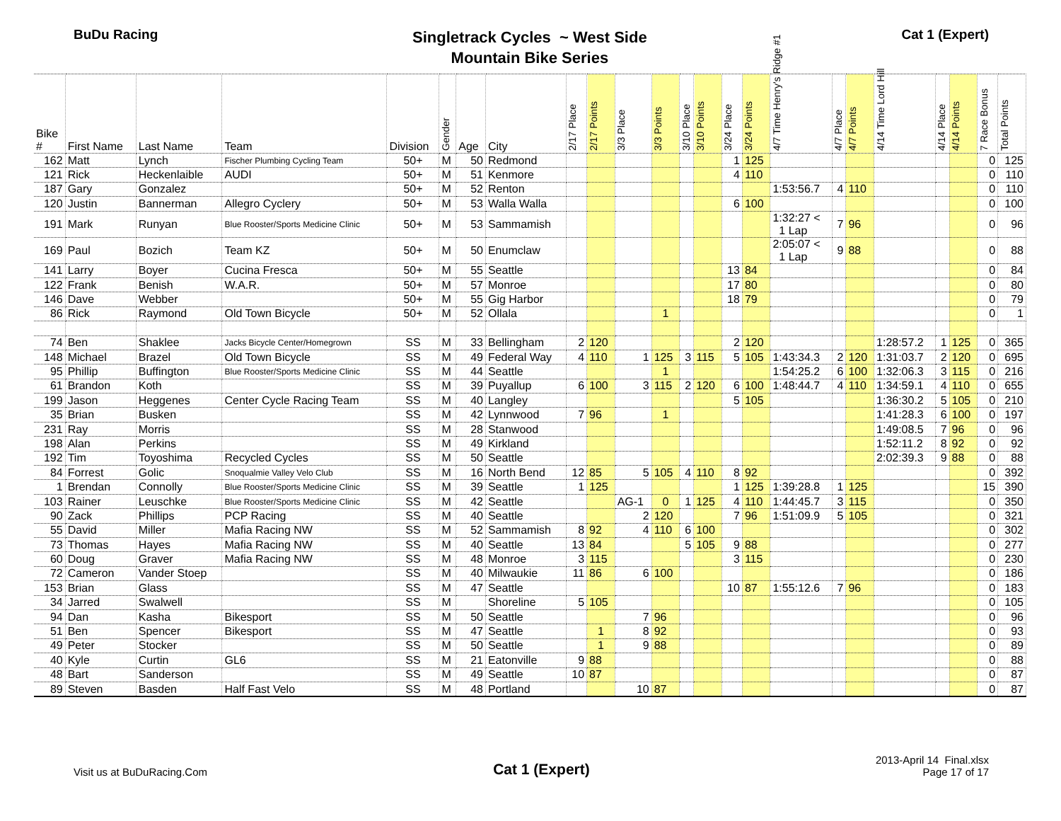BuDu Racing
Singletrack Cycles ~ West Side
Mountain Bike Series
Cat 1 (Expert)
| Bike # | First Name | Last Name | Team | Division | Gender | Age | City | 2/17 Place | 2/17 Points | 3/3 Place | 3/3 Points | 3/10 Place | 3/10 Points | 3/24 Place | 3/24 Points | 4/7 Time Henry's Ridge #1 | 4/7 Place | 4/7 Points | 4/14 Time Lord Hill | 4/14 Place | 4/14 Points | 7 Race Bonus | Total Points |
| --- | --- | --- | --- | --- | --- | --- | --- | --- | --- | --- | --- | --- | --- | --- | --- | --- | --- | --- | --- | --- | --- | --- | --- |
| 162 | Matt | Lynch | Fischer Plumbing Cycling Team | 50+ | M | 50 | Redmond | | | | | | | 1 | 125 | | | | | | | 0 | 125 |
| 121 | Rick | Heckenlaible | AUDI | 50+ | M | 51 | Kenmore | | | | | | | 4 | 110 | | | | | | | 0 | 110 |
| 187 | Gary | Gonzalez | | 50+ | M | 52 | Renton | | | | | | | | | 1:53:56.7 | 4 | 110 | | | | 0 | 110 |
| 120 | Justin | Bannerman | Allegro Cyclery | 50+ | M | 53 | Walla Walla | | | | | | | 6 | 100 | | | | | | | 0 | 100 |
| 191 | Mark | Runyan | Blue Rooster/Sports Medicine Clinic | 50+ | M | 53 | Sammamish | | | | | | | | | 1:32:27 < 1 Lap | 7 | 96 | | | | 0 | 96 |
| 169 | Paul | Bozich | Team KZ | 50+ | M | 50 | Enumclaw | | | | | | | | | 2:05:07 < 1 Lap | 9 | 88 | | | | 0 | 88 |
| 141 | Larry | Boyer | Cucina Fresca | 50+ | M | 55 | Seattle | | | | | | | 13 | 84 | | | | | | | 0 | 84 |
| 122 | Frank | Benish | W.A.R. | 50+ | M | 57 | Monroe | | | | | | | 17 | 80 | | | | | | | 0 | 80 |
| 146 | Dave | Webber | | 50+ | M | 55 | Gig Harbor | | | | | | | 18 | 79 | | | | | | | 0 | 79 |
| 86 | Rick | Raymond | Old Town Bicycle | 50+ | M | 52 | Ollala | | | | 1 | | | | | | | | | | | 0 | 1 |
| 74 | Ben | Shaklee | Jacks Bicycle Center/Homegrown | SS | M | 33 | Bellingham | 2 | 120 | | | | | 2 | 120 | | | | 1:28:57.2 | 1 | 125 | 0 | 365 |
| 148 | Michael | Brazel | Old Town Bicycle | SS | M | 49 | Federal Way | 4 | 110 | 1 | 125 | 3 | 115 | 5 | 105 | 1:43:34.3 | 2 | 120 | 1:31:03.7 | 2 | 120 | 0 | 695 |
| 95 | Phillip | Buffington | Blue Rooster/Sports Medicine Clinic | SS | M | 44 | Seattle | | | | 1 | | | | | 1:54:25.2 | 6 | 100 | 1:32:06.3 | 3 | 115 | 0 | 216 |
| 61 | Brandon | Koth | | SS | M | 39 | Puyallup | 6 | 100 | 3 | 115 | 2 | 120 | 6 | 100 | 1:48:44.7 | 4 | 110 | 1:34:59.1 | 4 | 110 | 0 | 655 |
| 199 | Jason | Heggenes | Center Cycle Racing Team | SS | M | 40 | Langley | | | | | | | 5 | 105 | | | | 1:36:30.2 | 5 | 105 | 0 | 210 |
| 35 | Brian | Busken | | SS | M | 42 | Lynnwood | 7 | 96 | | 1 | | | | | | | | 1:41:28.3 | 6 | 100 | 0 | 197 |
| 231 | Ray | Morris | | SS | M | 28 | Stanwood | | | | | | | | | | | | 1:49:08.5 | 7 | 96 | 0 | 96 |
| 198 | Alan | Perkins | | SS | M | 49 | Kirkland | | | | | | | | | | | | 1:52:11.2 | 8 | 92 | 0 | 92 |
| 192 | Tim | Toyoshima | Recycled Cycles | SS | M | 50 | Seattle | | | | | | | | | | | | 2:02:39.3 | 9 | 88 | 0 | 88 |
| 84 | Forrest | Golic | Snoqualmie Valley Velo Club | SS | M | 16 | North Bend | 12 | 85 | 5 | 105 | 4 | 110 | 8 | 92 | | | | | | | 0 | 392 |
| 1 | Brendan | Connolly | Blue Rooster/Sports Medicine Clinic | SS | M | 39 | Seattle | 1 | 125 | | | | | 1 | 125 | 1:39:28.8 | 1 | 125 | | | | 15 | 390 |
| 103 | Rainer | Leuschke | Blue Rooster/Sports Medicine Clinic | SS | M | 42 | Seattle | | | AG-1 | 0 | 1 | 125 | 4 | 110 | 1:44:45.7 | 3 | 115 | | | | 0 | 350 |
| 90 | Zack | Phillips | PCP Racing | SS | M | 40 | Seattle | | | 2 | 120 | | | 7 | 96 | 1:51:09.9 | 5 | 105 | | | | 0 | 321 |
| 55 | David | Miller | Mafia Racing NW | SS | M | 52 | Sammamish | 8 | 92 | 4 | 110 | 6 | 100 | | | | | | | | | 0 | 302 |
| 73 | Thomas | Hayes | Mafia Racing NW | SS | M | 40 | Seattle | 13 | 84 | | | 5 | 105 | 9 | 88 | | | | | | | 0 | 277 |
| 60 | Doug | Graver | Mafia Racing NW | SS | M | 48 | Monroe | 3 | 115 | | | | | 3 | 115 | | | | | | | 0 | 230 |
| 72 | Cameron | Vander Stoep | | SS | M | 40 | Milwaukie | 11 | 86 | 6 | 100 | | | | | | | | | | | 0 | 186 |
| 153 | Brian | Glass | | SS | M | 47 | Seattle | | | | | | | 10 | 87 | 1:55:12.6 | 7 | 96 | | | | 0 | 183 |
| 34 | Jarred | Swalwell | | SS | M | | Shoreline | 5 | 105 | | | | | | | | | | | | | 0 | 105 |
| 94 | Dan | Kasha | Bikesport | SS | M | 50 | Seattle | | | 7 | 96 | | | | | | | | | | | 0 | 96 |
| 51 | Ben | Spencer | Bikesport | SS | M | 47 | Seattle | | 1 | 8 | 92 | | | | | | | | | | | 0 | 93 |
| 49 | Peter | Stocker | | SS | M | 50 | Seattle | | 1 | 9 | 88 | | | | | | | | | | | 0 | 89 |
| 40 | Kyle | Curtin | GL6 | SS | M | 21 | Eatonville | 9 | 88 | | | | | | | | | | | | | 0 | 88 |
| 48 | Bart | Sanderson | | SS | M | 49 | Seattle | 10 | 87 | | | | | | | | | | | | | 0 | 87 |
| 89 | Steven | Basden | Half Fast Velo | SS | M | 48 | Portland | | | 10 | 87 | | | | | | | | | | | 0 | 87 |
Visit us at BuDuRacing.Com
Cat 1 (Expert)
2013-April 14 Final.xlsx
Page 17 of 17